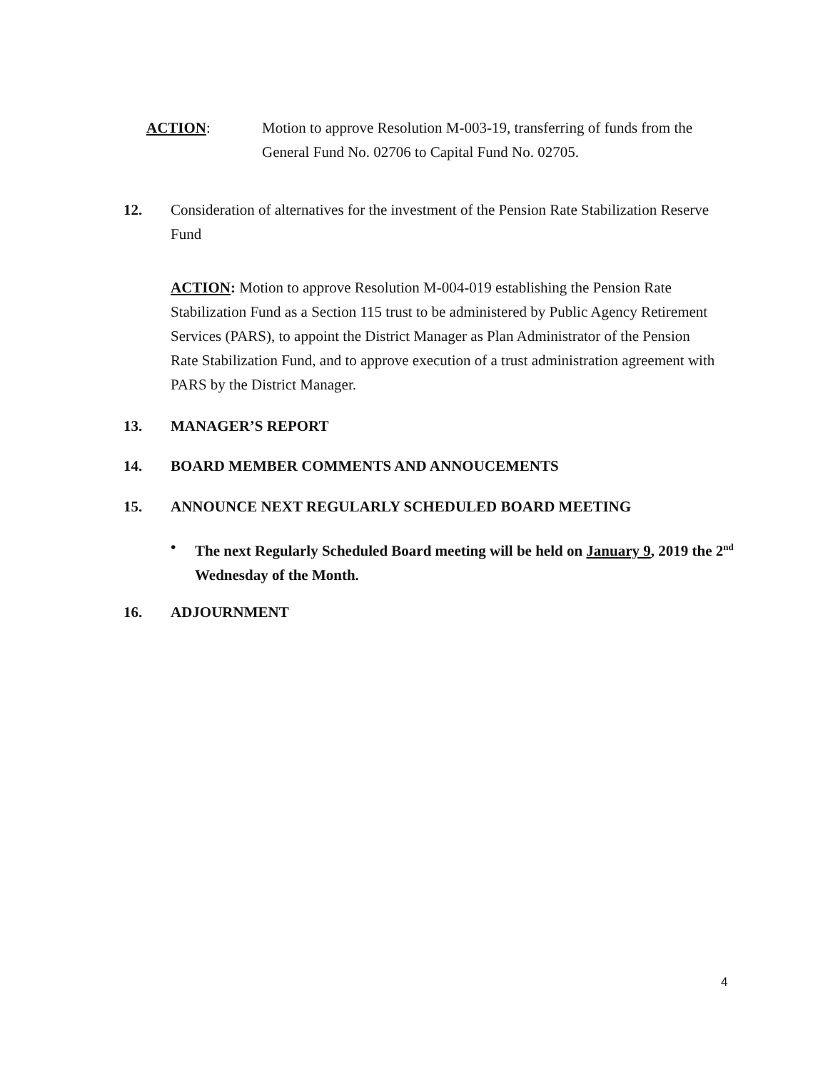ACTION: Motion to approve Resolution M-003-19, transferring of funds from the General Fund No. 02706 to Capital Fund No. 02705.
12. Consideration of alternatives for the investment of the Pension Rate Stabilization Reserve Fund
ACTION: Motion to approve Resolution M-004-019 establishing the Pension Rate Stabilization Fund as a Section 115 trust to be administered by Public Agency Retirement Services (PARS), to appoint the District Manager as Plan Administrator of the Pension Rate Stabilization Fund, and to approve execution of a trust administration agreement with PARS by the District Manager.
13. MANAGER’S REPORT
14. BOARD MEMBER COMMENTS AND ANNOUCEMENTS
15. ANNOUNCE NEXT REGULARLY SCHEDULED BOARD MEETING
• The next Regularly Scheduled Board meeting will be held on January 9, 2019 the 2<sup>nd</sup> Wednesday of the Month.
16. ADJOURNMENT
4